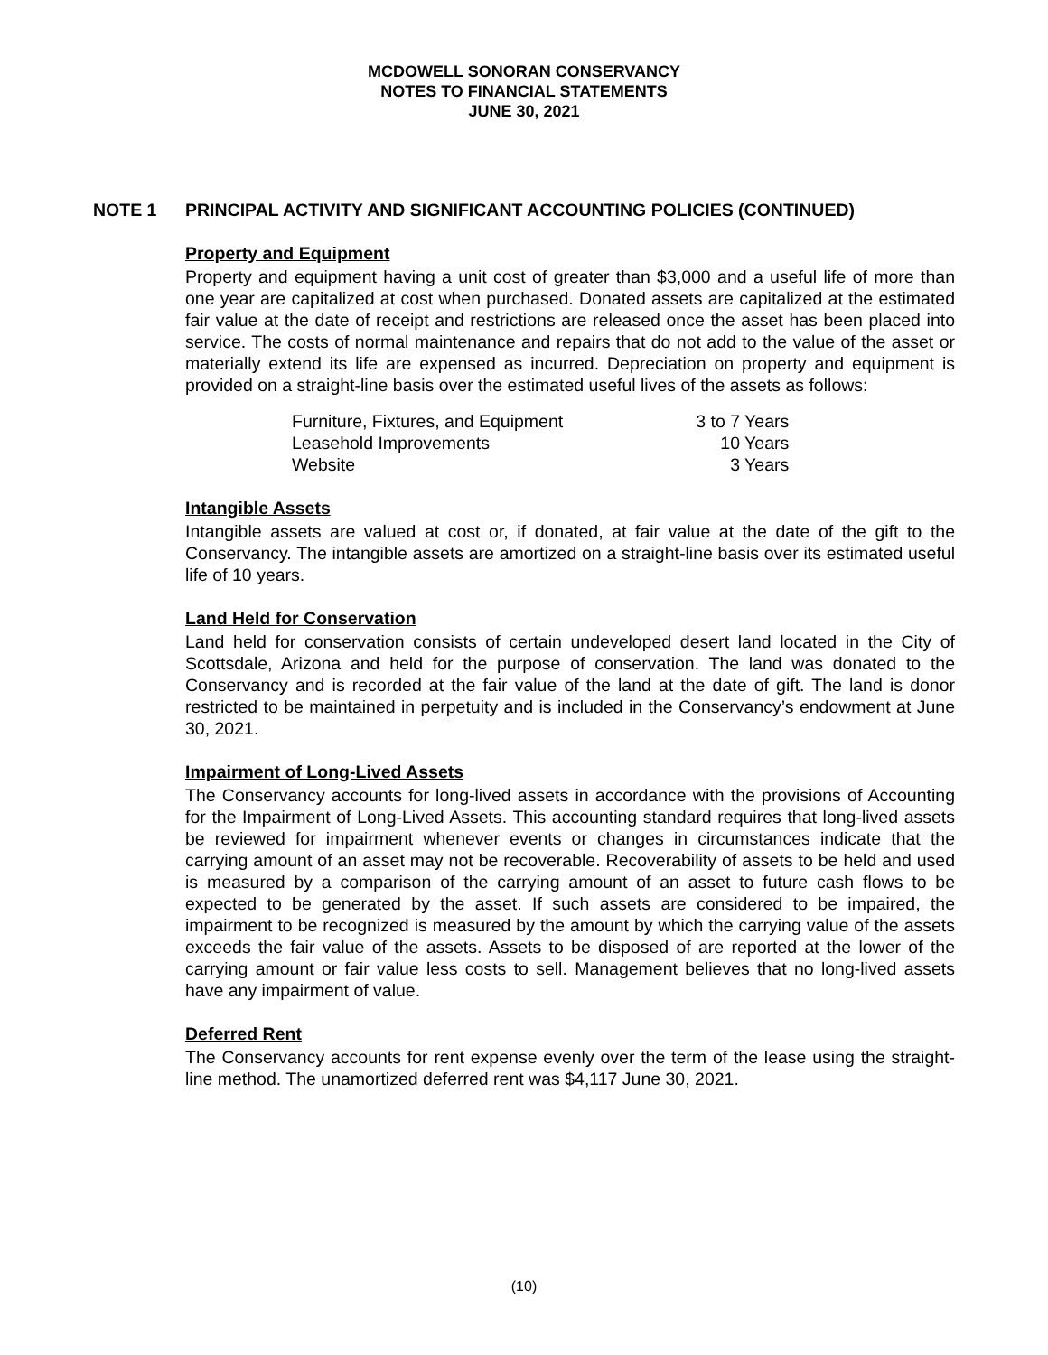MCDOWELL SONORAN CONSERVANCY
NOTES TO FINANCIAL STATEMENTS
JUNE 30, 2021
NOTE 1 PRINCIPAL ACTIVITY AND SIGNIFICANT ACCOUNTING POLICIES (CONTINUED)
Property and Equipment
Property and equipment having a unit cost of greater than $3,000 and a useful life of more than one year are capitalized at cost when purchased. Donated assets are capitalized at the estimated fair value at the date of receipt and restrictions are released once the asset has been placed into service. The costs of normal maintenance and repairs that do not add to the value of the asset or materially extend its life are expensed as incurred. Depreciation on property and equipment is provided on a straight-line basis over the estimated useful lives of the assets as follows:
| Furniture, Fixtures, and Equipment | 3 to 7 Years |
| Leasehold Improvements | 10 Years |
| Website | 3 Years |
Intangible Assets
Intangible assets are valued at cost or, if donated, at fair value at the date of the gift to the Conservancy. The intangible assets are amortized on a straight-line basis over its estimated useful life of 10 years.
Land Held for Conservation
Land held for conservation consists of certain undeveloped desert land located in the City of Scottsdale, Arizona and held for the purpose of conservation. The land was donated to the Conservancy and is recorded at the fair value of the land at the date of gift. The land is donor restricted to be maintained in perpetuity and is included in the Conservancy’s endowment at June 30, 2021.
Impairment of Long-Lived Assets
The Conservancy accounts for long-lived assets in accordance with the provisions of Accounting for the Impairment of Long-Lived Assets. This accounting standard requires that long-lived assets be reviewed for impairment whenever events or changes in circumstances indicate that the carrying amount of an asset may not be recoverable. Recoverability of assets to be held and used is measured by a comparison of the carrying amount of an asset to future cash flows to be expected to be generated by the asset. If such assets are considered to be impaired, the impairment to be recognized is measured by the amount by which the carrying value of the assets exceeds the fair value of the assets. Assets to be disposed of are reported at the lower of the carrying amount or fair value less costs to sell. Management believes that no long-lived assets have any impairment of value.
Deferred Rent
The Conservancy accounts for rent expense evenly over the term of the lease using the straight-line method. The unamortized deferred rent was $4,117 June 30, 2021.
(10)